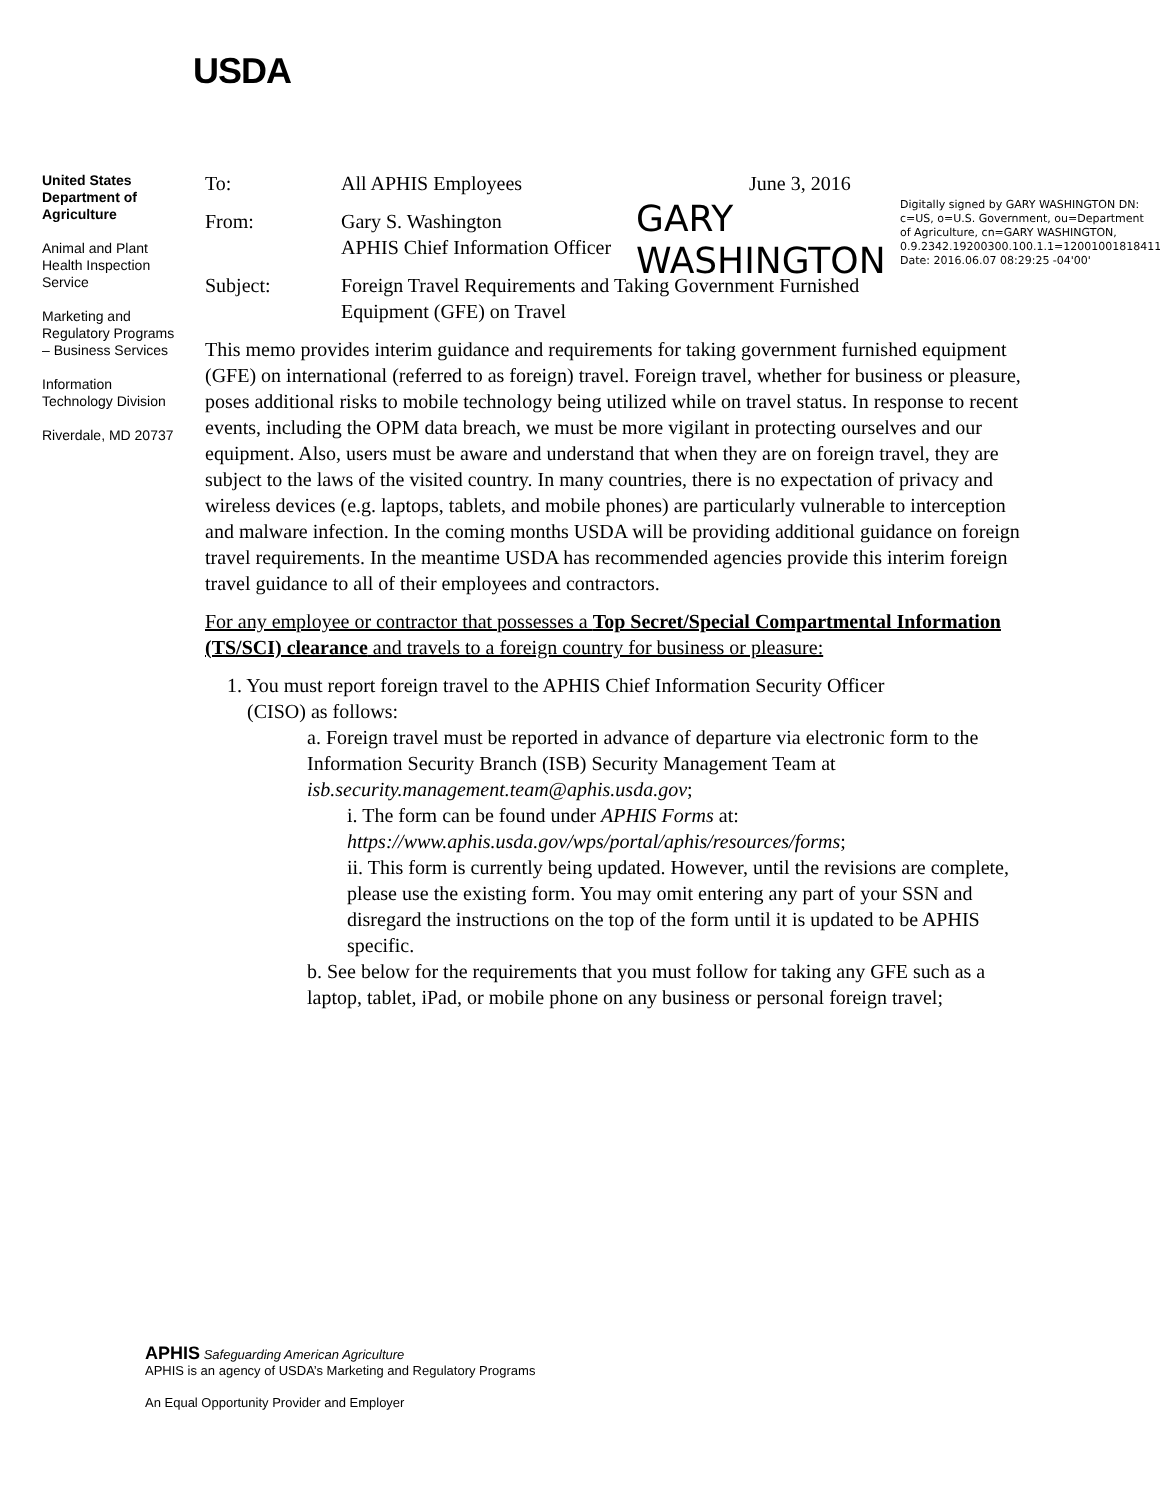USDA
United States Department of Agriculture
Animal and Plant Health Inspection Service
Marketing and Regulatory Programs – Business Services
Information Technology Division
Riverdale, MD 20737
GARY WASHINGTON
Digitally signed by GARY WASHINGTON DN: c=US, o=U.S. Government, ou=Department of Agriculture, cn=GARY WASHINGTON, 0.9.2342.19200300.100.1.1=12001001818411 Date: 2016.06.07 08:29:25 -04'00'
To: All APHIS Employees June 3, 2016
From: Gary S. Washington
APHIS Chief Information Officer
Subject: Foreign Travel Requirements and Taking Government Furnished
Equipment (GFE) on Travel
This memo provides interim guidance and requirements for taking government furnished equipment (GFE) on international (referred to as foreign) travel. Foreign travel, whether for business or pleasure, poses additional risks to mobile technology being utilized while on travel status. In response to recent events, including the OPM data breach, we must be more vigilant in protecting ourselves and our equipment. Also, users must be aware and understand that when they are on foreign travel, they are subject to the laws of the visited country. In many countries, there is no expectation of privacy and wireless devices (e.g. laptops, tablets, and mobile phones) are particularly vulnerable to interception and malware infection. In the coming months USDA will be providing additional guidance on foreign travel requirements. In the meantime USDA has recommended agencies provide this interim foreign travel guidance to all of their employees and contractors.
For any employee or contractor that possesses a Top Secret/Special Compartmental Information (TS/SCI) clearance and travels to a foreign country for business or pleasure:
1. You must report foreign travel to the APHIS Chief Information Security Officer
(CISO) as follows:
a. Foreign travel must be reported in advance of departure via electronic form to the Information Security Branch (ISB) Security Management Team at isb.security.management.team@aphis.usda.gov;
i. The form can be found under APHIS Forms at: https://www.aphis.usda.gov/wps/portal/aphis/resources/forms;
ii. This form is currently being updated. However, until the revisions are complete, please use the existing form. You may omit entering any part of your SSN and disregard the instructions on the top of the form until it is updated to be APHIS specific.
b. See below for the requirements that you must follow for taking any GFE such as a laptop, tablet, iPad, or mobile phone on any business or personal foreign travel;
APHIS Safeguarding American Agriculture
APHIS is an agency of USDA’s Marketing and Regulatory Programs
An Equal Opportunity Provider and Employer